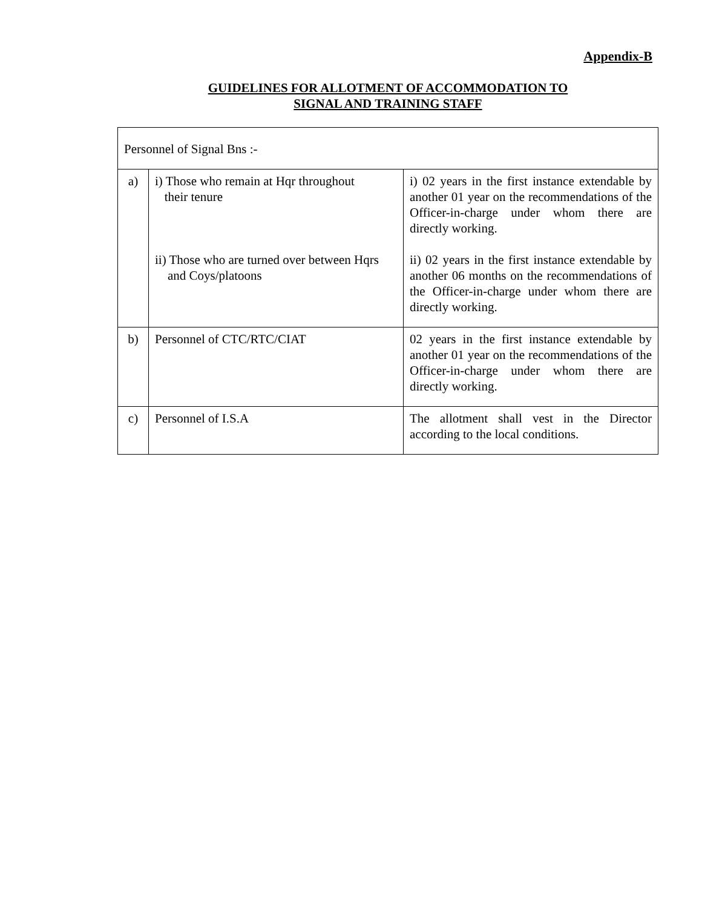Appendix-B
GUIDELINES FOR ALLOTMENT OF ACCOMMODATION TO
SIGNAL AND TRAINING STAFF
| Personnel of Signal Bns :- | | |
| a) | i) Those who remain at Hqr throughout their tenure ii) Those who are turned over between Hqrs and Coys/platoons | i) 02 years in the first instance extendable by another 01 year on the recommendations of the Officer-in-charge under whom there are directly working. ii) 02 years in the first instance extendable by another 06 months on the recommendations of the Officer-in-charge under whom there are directly working. |
| b) | Personnel of CTC/RTC/CIAT | 02 years in the first instance extendable by another 01 year on the recommendations of the Officer-in-charge under whom there are directly working. |
| c) | Personnel of I.S.A | The allotment shall vest in the Director according to the local conditions. |